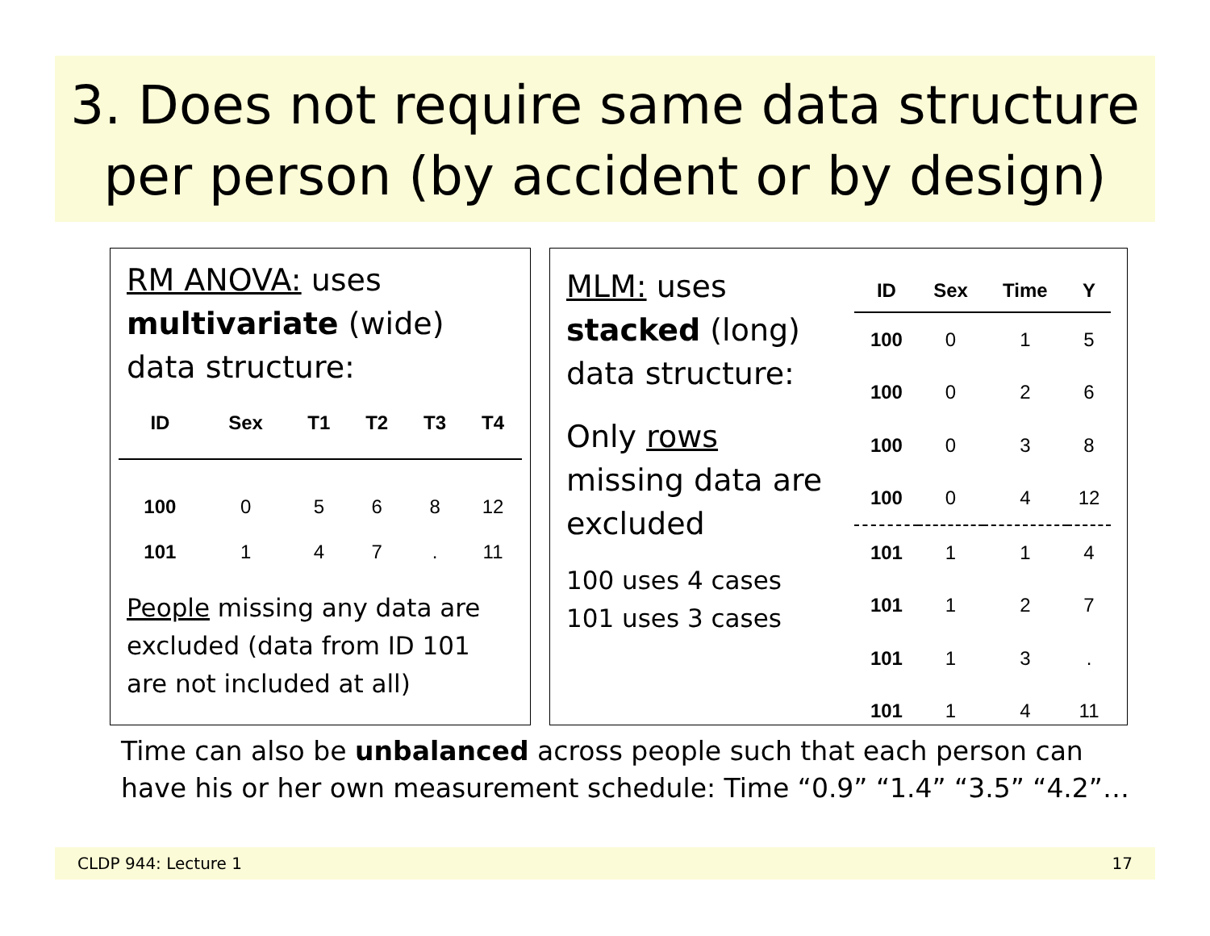3. Does not require same data structure
per person (by accident or by design)
RM ANOVA: uses
multivariate (wide)
data structure:
| ID | Sex | T1 | T2 | T3 | T4 |
| --- | --- | --- | --- | --- | --- |
| 100 | 0 | 5 | 6 | 8 | 12 |
| 101 | 1 | 4 | 7 | . | 11 |
People missing any data are excluded (data from ID 101 are not included at all)
MLM: uses
stacked (long)
data structure:
Only rows missing data are excluded
100 uses 4 cases
101 uses 3 cases
| ID | Sex | Time | Y |
| --- | --- | --- | --- |
| 100 | 0 | 1 | 5 |
| 100 | 0 | 2 | 6 |
| 100 | 0 | 3 | 8 |
| 100 | 0 | 4 | 12 |
| 101 | 1 | 1 | 4 |
| 101 | 1 | 2 | 7 |
| 101 | 1 | 3 | . |
| 101 | 1 | 4 | 11 |
Time can also be unbalanced across people such that each person can
have his or her own measurement schedule: Time “0.9” “1.4” “3.5” “4.2”…
CLDP 944: Lecture 1 17